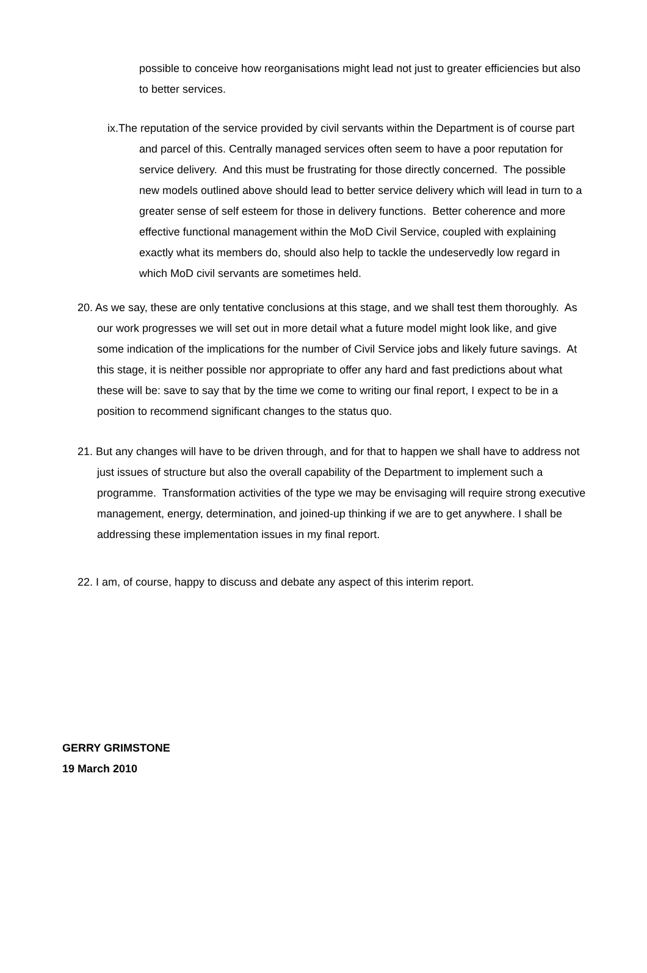possible to conceive how reorganisations might lead not just to greater efficiencies but also to better services.
ix.The reputation of the service provided by civil servants within the Department is of course part and parcel of this. Centrally managed services often seem to have a poor reputation for service delivery. And this must be frustrating for those directly concerned. The possible new models outlined above should lead to better service delivery which will lead in turn to a greater sense of self esteem for those in delivery functions. Better coherence and more effective functional management within the MoD Civil Service, coupled with explaining exactly what its members do, should also help to tackle the undeservedly low regard in which MoD civil servants are sometimes held.
20. As we say, these are only tentative conclusions at this stage, and we shall test them thoroughly. As our work progresses we will set out in more detail what a future model might look like, and give some indication of the implications for the number of Civil Service jobs and likely future savings. At this stage, it is neither possible nor appropriate to offer any hard and fast predictions about what these will be: save to say that by the time we come to writing our final report, I expect to be in a position to recommend significant changes to the status quo.
21. But any changes will have to be driven through, and for that to happen we shall have to address not just issues of structure but also the overall capability of the Department to implement such a programme. Transformation activities of the type we may be envisaging will require strong executive management, energy, determination, and joined-up thinking if we are to get anywhere. I shall be addressing these implementation issues in my final report.
22. I am, of course, happy to discuss and debate any aspect of this interim report.
GERRY GRIMSTONE
19 March 2010